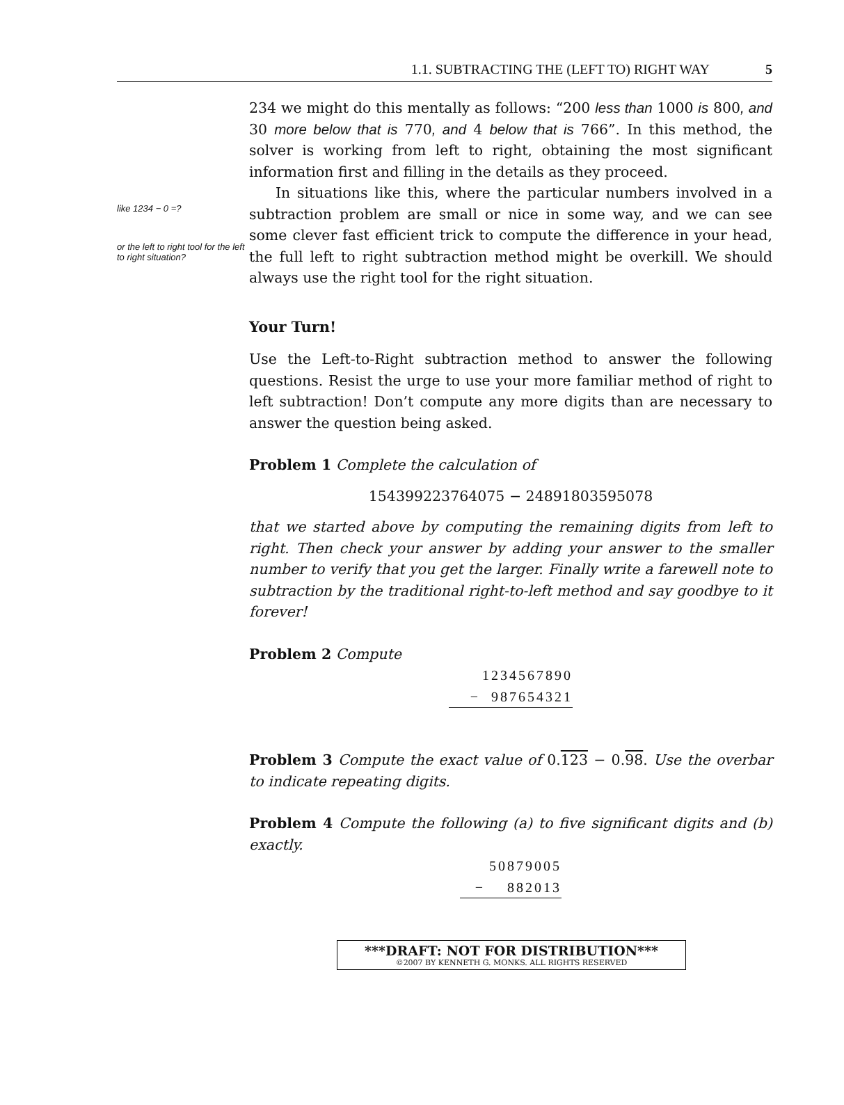1.1. SUBTRACTING THE (LEFT TO) RIGHT WAY 5
like 1234 − 0 =?
or the left to right tool for the left to right situation?
234 we might do this mentally as follows: “200 less than 1000 is 800, and 30 more below that is 770, and 4 below that is 766”. In this method, the solver is working from left to right, obtaining the most significant information first and filling in the details as they proceed.
In situations like this, where the particular numbers involved in a subtraction problem are small or nice in some way, and we can see some clever fast efficient trick to compute the difference in your head, the full left to right subtraction method might be overkill. We should always use the right tool for the right situation.
Your Turn!
Use the Left-to-Right subtraction method to answer the following questions. Resist the urge to use your more familiar method of right to left subtraction! Don’t compute any more digits than are necessary to answer the question being asked.
Problem 1 Complete the calculation of
154399223764075 − 24891803595078
that we started above by computing the remaining digits from left to right. Then check your answer by adding your answer to the smaller number to verify that you get the larger. Finally write a farewell note to subtraction by the traditional right-to-left method and say goodbye to it forever!
Problem 2 Compute
1234567890
− 987654321
Problem 3 Compute the exact value of 0.123 − 0.98. Use the overbar to indicate repeating digits.
Problem 4 Compute the following (a) to five significant digits and (b) exactly.
50879005
− 882013
***DRAFT: NOT FOR DISTRIBUTION***
©2007 BY KENNETH G. MONKS. ALL RIGHTS RESERVED